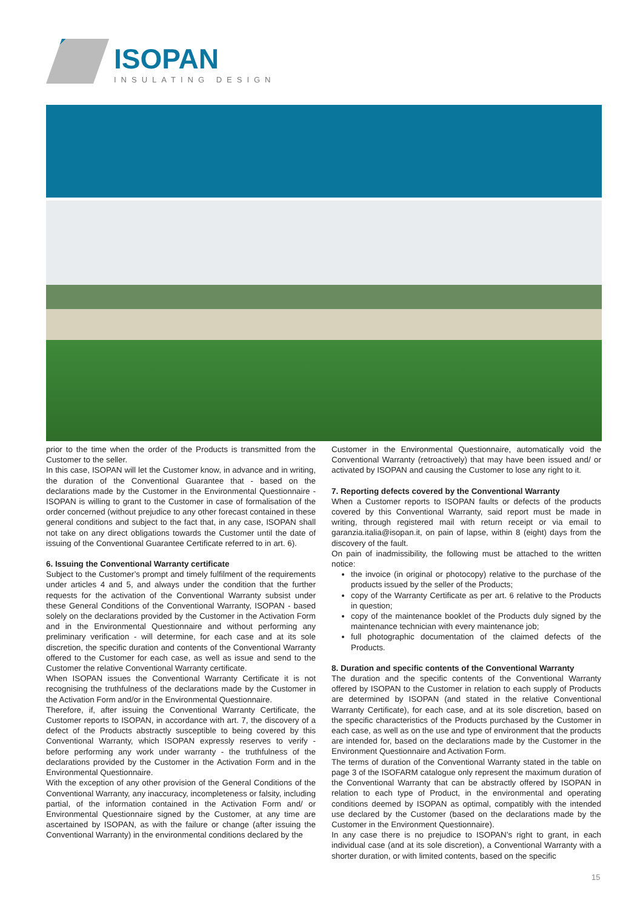ISOPAN
INSULATING DESIGN
prior to the time when the order of the Products is transmitted from the Customer to the seller.
In this case, ISOPAN will let the Customer know, in advance and in writing, the duration of the Conventional Guarantee that - based on the declarations made by the Customer in the Environmental Questionnaire - ISOPAN is willing to grant to the Customer in case of formalisation of the order concerned (without prejudice to any other forecast contained in these general conditions and subject to the fact that, in any case, ISOPAN shall not take on any direct obligations towards the Customer until the date of issuing of the Conventional Guarantee Certificate referred to in art. 6).
6. Issuing the Conventional Warranty certificate
Subject to the Customer’s prompt and timely fulfilment of the requirements under articles 4 and 5, and always under the condition that the further requests for the activation of the Conventional Warranty subsist under these General Conditions of the Conventional Warranty, ISOPAN - based solely on the declarations provided by the Customer in the Activation Form and in the Environmental Questionnaire and without performing any preliminary verification - will determine, for each case and at its sole discretion, the specific duration and contents of the Conventional Warranty offered to the Customer for each case, as well as issue and send to the Customer the relative Conventional Warranty certificate.
When ISOPAN issues the Conventional Warranty Certificate it is not recognising the truthfulness of the declarations made by the Customer in the Activation Form and/or in the Environmental Questionnaire.
Therefore, if, after issuing the Conventional Warranty Certificate, the Customer reports to ISOPAN, in accordance with art. 7, the discovery of a defect of the Products abstractly susceptible to being covered by this Conventional Warranty, which ISOPAN expressly reserves to verify - before performing any work under warranty - the truthfulness of the declarations provided by the Customer in the Activation Form and in the Environmental Questionnaire.
With the exception of any other provision of the General Conditions of the Conventional Warranty, any inaccuracy, incompleteness or falsity, including partial, of the information contained in the Activation Form and/ or Environmental Questionnaire signed by the Customer, at any time are ascertained by ISOPAN, as with the failure or change (after issuing the Conventional Warranty) in the environmental conditions declared by the
Customer in the Environmental Questionnaire, automatically void the Conventional Warranty (retroactively) that may have been issued and/ or activated by ISOPAN and causing the Customer to lose any right to it.
7. Reporting defects covered by the Conventional Warranty
When a Customer reports to ISOPAN faults or defects of the products covered by this Conventional Warranty, said report must be made in writing, through registered mail with return receipt or via email to garanzia.italia@isopan.it, on pain of lapse, within 8 (eight) days from the discovery of the fault.
On pain of inadmissibility, the following must be attached to the written notice:
the invoice (in original or photocopy) relative to the purchase of the products issued by the seller of the Products;
copy of the Warranty Certificate as per art. 6 relative to the Products in question;
copy of the maintenance booklet of the Products duly signed by the maintenance technician with every maintenance job;
full photographic documentation of the claimed defects of the Products.
8. Duration and specific contents of the Conventional Warranty
The duration and the specific contents of the Conventional Warranty offered by ISOPAN to the Customer in relation to each supply of Products are determined by ISOPAN (and stated in the relative Conventional Warranty Certificate), for each case, and at its sole discretion, based on the specific characteristics of the Products purchased by the Customer in each case, as well as on the use and type of environment that the products are intended for, based on the declarations made by the Customer in the Environment Questionnaire and Activation Form.
The terms of duration of the Conventional Warranty stated in the table on page 3 of the ISOFARM catalogue only represent the maximum duration of the Conventional Warranty that can be abstractly offered by ISOPAN in relation to each type of Product, in the environmental and operating conditions deemed by ISOPAN as optimal, compatibly with the intended use declared by the Customer (based on the declarations made by the Customer in the Environment Questionnaire).
In any case there is no prejudice to ISOPAN’s right to grant, in each individual case (and at its sole discretion), a Conventional Warranty with a shorter duration, or with limited contents, based on the specific
15